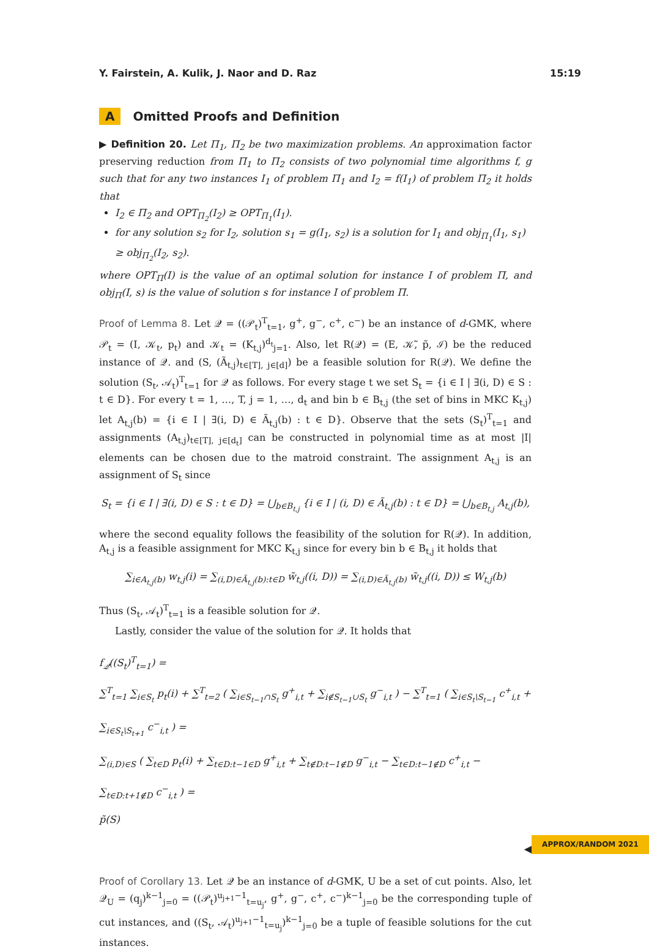Y. Fairstein, A. Kulik, J. Naor and D. Raz 15:19
A Omitted Proofs and Definition
▶ Definition 20. Let Π<sub>1</sub>, Π<sub>2</sub> be two maximization problems. An approximation factor preserving reduction from Π<sub>1</sub> to Π<sub>2</sub> consists of two polynomial time algorithms f, g such that for any two instances I<sub>1</sub> of problem Π<sub>1</sub> and I<sub>2</sub> = f(I<sub>1</sub>) of problem Π<sub>2</sub> it holds that
I<sub>2</sub> ∈ Π<sub>2</sub> and OPT<sub>Π<sub>2</sub></sub>(I<sub>2</sub>) ≥ OPT<sub>Π<sub>1</sub></sub>(I<sub>1</sub>).
for any solution s<sub>2</sub> for I<sub>2</sub>, solution s<sub>1</sub> = g(I<sub>1</sub>, s<sub>2</sub>) is a solution for I<sub>1</sub> and obj<sub>Π<sub>1</sub></sub>(I<sub>1</sub>, s<sub>1</sub>) ≥ obj<sub>Π<sub>2</sub></sub>(I<sub>2</sub>, s<sub>2</sub>).
where OPT<sub>Π</sub>(I) is the value of an optimal solution for instance I of problem Π, and obj<sub>Π</sub>(I, s) is the value of solution s for instance I of problem Π.
Proof of Lemma 8. Let 𝒬 = ((𝒫<sub>t</sub>)<sup>T</sup><sub>t=1</sub>, g<sup>+</sup>, g<sup>−</sup>, c<sup>+</sup>, c<sup>−</sup>) be an instance of d-GMK, where 𝒫<sub>t</sub> = (I, 𝒦<sub>t</sub>, p<sub>t</sub>) and 𝒦<sub>t</sub> = (K<sub>t,j</sub>)<sup>d<sub>t</sub></sup><sub>j=1</sub>. Also, let R(𝒬) = (E, 𝒦̃, p̃, ℐ) be the reduced instance of 𝒬. and (S, (Ã<sub>t,j</sub>)<sub>t∈[T], j∈[d]</sub>) be a feasible solution for R(𝒬). We define the solution (S<sub>t</sub>, 𝒜<sub>t</sub>)<sup>T</sup><sub>t=1</sub> for 𝒬 as follows. For every stage t we set S<sub>t</sub> = {i ∈ I | ∃(i, D) ∈ S : t ∈ D}. For every t = 1, …, T, j = 1, …, d<sub>t</sub> and bin b ∈ B<sub>t,j</sub> (the set of bins in MKC K<sub>t,j</sub>) let A<sub>t,j</sub>(b) = {i ∈ I | ∃(i, D) ∈ Ã<sub>t,j</sub>(b) : t ∈ D}. Observe that the sets (S<sub>t</sub>)<sup>T</sup><sub>t=1</sub> and assignments (A<sub>t,j</sub>)<sub>t∈[T], j∈[d<sub>t</sub>]</sub> can be constructed in polynomial time as at most |I| elements can be chosen due to the matroid constraint. The assignment A<sub>t,j</sub> is an assignment of S<sub>t</sub> since
S<sub>t</sub> = {i ∈ I | ∃(i, D) ∈ S : t ∈ D} = ⋃<sub>b∈B<sub>t,j</sub></sub> {i ∈ I | (i, D) ∈ Ã<sub>t,j</sub>(b) : t ∈ D} = ⋃<sub>b∈B<sub>t,j</sub></sub> A<sub>t,j</sub>(b),
where the second equality follows the feasibility of the solution for R(𝒬). In addition, A<sub>t,j</sub> is a feasible assignment for MKC K<sub>t,j</sub> since for every bin b ∈ B<sub>t,j</sub> it holds that
∑<sub>i∈A<sub>t,j</sub>(b)</sub> w<sub>t,j</sub>(i) = ∑<sub>(i,D)∈Ã<sub>t,j</sub>(b):t∈D</sub> w̃<sub>t,j</sub>((i, D)) = ∑<sub>(i,D)∈Ã<sub>t,j</sub>(b)</sub> w̃<sub>t,j</sub>((i, D)) ≤ W<sub>t,j</sub>(b)
Thus (S<sub>t</sub>, 𝒜<sub>t</sub>)<sup>T</sup><sub>t=1</sub> is a feasible solution for 𝒬.
Lastly, consider the value of the solution for 𝒬. It holds that
f<sub>𝒬</sub>((S<sub>t</sub>)<sup>T</sup><sub>t=1</sub>) =
∑<sup>T</sup><sub>t=1</sub> ∑<sub>i∈S<sub>t</sub></sub> p<sub>t</sub>(i) + ∑<sup>T</sup><sub>t=2</sub> ( ∑<sub>i∈S<sub>t−1</sub>∩S<sub>t</sub></sub> g<sup>+</sup><sub>i,t</sub> + ∑<sub>i∉S<sub>t−1</sub>∪S<sub>t</sub></sub> g<sup>−</sup><sub>i,t</sub> ) − ∑<sup>T</sup><sub>t=1</sub> ( ∑<sub>i∈S<sub>t</sub>\S<sub>t−1</sub></sub> c<sup>+</sup><sub>i,t</sub> + ∑<sub>i∈S<sub>t</sub>\S<sub>t+1</sub></sub> c<sup>−</sup><sub>i,t</sub> ) =
∑<sub>(i,D)∈S</sub> ( ∑<sub>t∈D</sub> p<sub>t</sub>(i) + ∑<sub>t∈D:t−1∈D</sub> g<sup>+</sup><sub>i,t</sub> + ∑<sub>t∉D:t−1∉D</sub> g<sup>−</sup><sub>i,t</sub> − ∑<sub>t∈D:t−1∉D</sub> c<sup>+</sup><sub>i,t</sub> − ∑<sub>t∈D:t+1∉D</sub> c<sup>−</sup><sub>i,t</sub> ) =
p̃(S)
◀
Proof of Corollary 13. Let 𝒬 be an instance of d-GMK, U be a set of cut points. Also, let 𝒬<sub>U</sub> = (q<sub>j</sub>)<sup>k−1</sup><sub>j=0</sub> = ((𝒫<sub>t</sub>)<sup>u<sub>j+1</sub>−1</sup><sub>t=u<sub>j</sub></sub>, g<sup>+</sup>, g<sup>−</sup>, c<sup>+</sup>, c<sup>−</sup>)<sup>k−1</sup><sub>j=0</sub> be the corresponding tuple of cut instances, and ((S<sub>t</sub>, 𝒜<sub>t</sub>)<sup>u<sub>j+1</sub>−1</sup><sub>t=u<sub>j</sub></sub>)<sup>k−1</sup><sub>j=0</sub> be a tuple of feasible solutions for the cut instances.
APPROX/RANDOM 2021